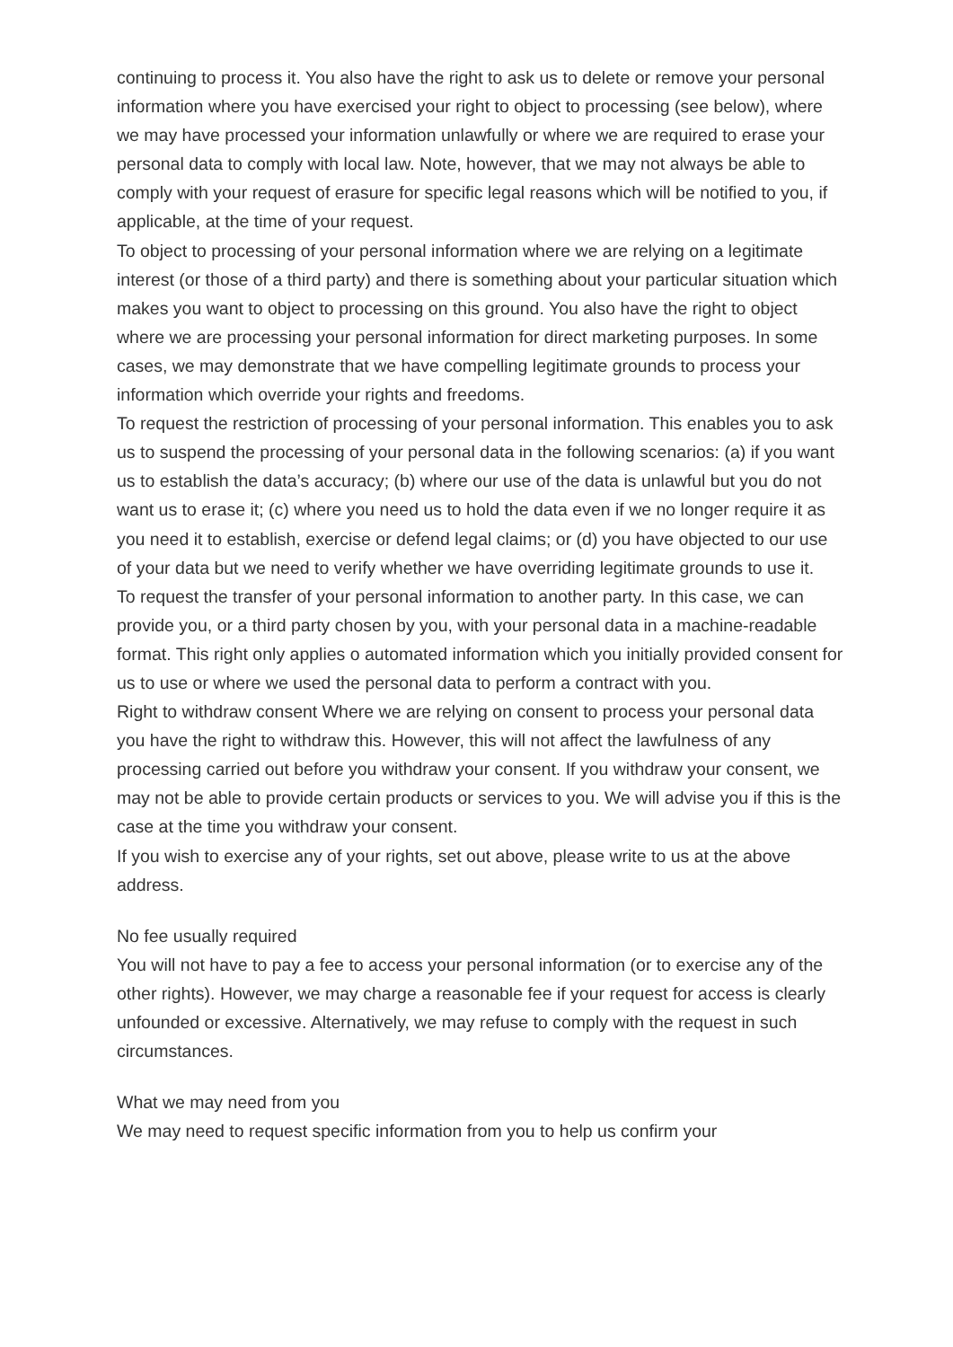continuing to process it. You also have the right to ask us to delete or remove your personal information where you have exercised your right to object to processing (see below), where we may have processed your information unlawfully or where we are required to erase your personal data to comply with local law. Note, however, that we may not always be able to comply with your request of erasure for specific legal reasons which will be notified to you, if applicable, at the time of your request.
To object to processing of your personal information where we are relying on a legitimate interest (or those of a third party) and there is something about your particular situation which makes you want to object to processing on this ground. You also have the right to object where we are processing your personal information for direct marketing purposes. In some cases, we may demonstrate that we have compelling legitimate grounds to process your information which override your rights and freedoms.
To request the restriction of processing of your personal information. This enables you to ask us to suspend the processing of your personal data in the following scenarios: (a) if you want us to establish the data’s accuracy; (b) where our use of the data is unlawful but you do not want us to erase it; (c) where you need us to hold the data even if we no longer require it as you need it to establish, exercise or defend legal claims; or (d) you have objected to our use of your data but we need to verify whether we have overriding legitimate grounds to use it.
To request the transfer of your personal information to another party. In this case, we can provide you, or a third party chosen by you, with your personal data in a machine-readable format. This right only applies o automated information which you initially provided consent for us to use or where we used the personal data to perform a contract with you.
Right to withdraw consent Where we are relying on consent to process your personal data you have the right to withdraw this. However, this will not affect the lawfulness of any processing carried out before you withdraw your consent. If you withdraw your consent, we may not be able to provide certain products or services to you. We will advise you if this is the case at the time you withdraw your consent.
If you wish to exercise any of your rights, set out above, please write to us at the above address.
No fee usually required
You will not have to pay a fee to access your personal information (or to exercise any of the other rights). However, we may charge a reasonable fee if your request for access is clearly unfounded or excessive. Alternatively, we may refuse to comply with the request in such circumstances.
What we may need from you
We may need to request specific information from you to help us confirm your